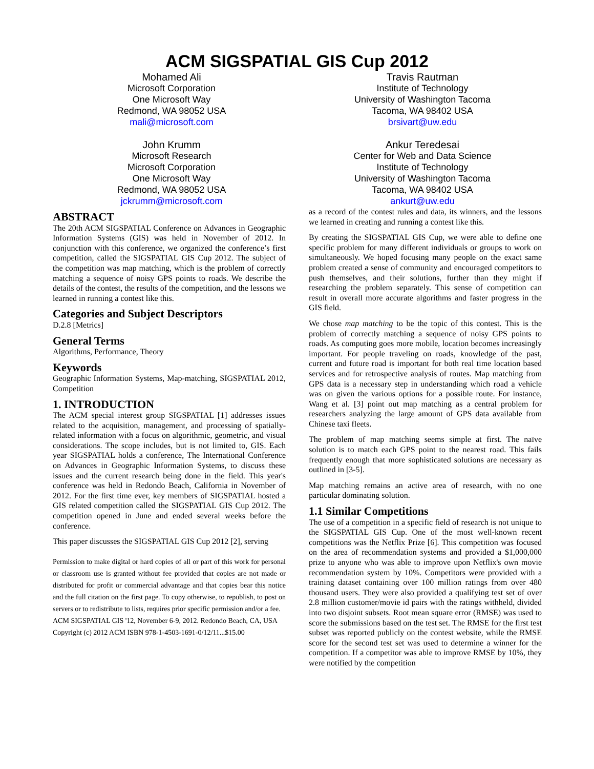ACM SIGSPATIAL GIS Cup 2012
Mohamed Ali
Microsoft Corporation
One Microsoft Way
Redmond, WA 98052 USA
mali@microsoft.com
John Krumm
Microsoft Research
Microsoft Corporation
One Microsoft Way
Redmond, WA 98052 USA
jckrumm@microsoft.com
Travis Rautman
Institute of Technology
University of Washington Tacoma
Tacoma, WA 98402 USA
brsivart@uw.edu
Ankur Teredesai
Center for Web and Data Science
Institute of Technology
University of Washington Tacoma
Tacoma, WA 98402 USA
ankurt@uw.edu
ABSTRACT
The 20th ACM SIGSPATIAL Conference on Advances in Geographic Information Systems (GIS) was held in November of 2012. In conjunction with this conference, we organized the conference’s first competition, called the SIGSPATIAL GIS Cup 2012. The subject of the competition was map matching, which is the problem of correctly matching a sequence of noisy GPS points to roads. We describe the details of the contest, the results of the competition, and the lessons we learned in running a contest like this.
Categories and Subject Descriptors
D.2.8 [Metrics]
General Terms
Algorithms, Performance, Theory
Keywords
Geographic Information Systems, Map-matching, SIGSPATIAL 2012, Competition
1. INTRODUCTION
The ACM special interest group SIGSPATIAL [1] addresses issues related to the acquisition, management, and processing of spatially-related information with a focus on algorithmic, geometric, and visual considerations. The scope includes, but is not limited to, GIS. Each year SIGSPATIAL holds a conference, The International Conference on Advances in Geographic Information Systems, to discuss these issues and the current research being done in the field. This year's conference was held in Redondo Beach, California in November of 2012. For the first time ever, key members of SIGSPATIAL hosted a GIS related competition called the SIGSPATIAL GIS Cup 2012. The competition opened in June and ended several weeks before the conference.
This paper discusses the SIGSPATIAL GIS Cup 2012 [2], serving
Permission to make digital or hard copies of all or part of this work for personal or classroom use is granted without fee provided that copies are not made or distributed for profit or commercial advantage and that copies bear this notice and the full citation on the first page. To copy otherwise, to republish, to post on servers or to redistribute to lists, requires prior specific permission and/or a fee.
ACM SIGSPATIAL GIS '12, November 6-9, 2012. Redondo Beach, CA, USA
Copyright (c) 2012 ACM ISBN 978-1-4503-1691-0/12/11...$15.00
as a record of the contest rules and data, its winners, and the lessons we learned in creating and running a contest like this.
By creating the SIGSPATIAL GIS Cup, we were able to define one specific problem for many different individuals or groups to work on simultaneously. We hoped focusing many people on the exact same problem created a sense of community and encouraged competitors to push themselves, and their solutions, further than they might if researching the problem separately. This sense of competition can result in overall more accurate algorithms and faster progress in the GIS field.
We chose map matching to be the topic of this contest. This is the problem of correctly matching a sequence of noisy GPS points to roads. As computing goes more mobile, location becomes increasingly important. For people traveling on roads, knowledge of the past, current and future road is important for both real time location based services and for retrospective analysis of routes. Map matching from GPS data is a necessary step in understanding which road a vehicle was on given the various options for a possible route. For instance, Wang et al. [3] point out map matching as a central problem for researchers analyzing the large amount of GPS data available from Chinese taxi fleets.
The problem of map matching seems simple at first. The naïve solution is to match each GPS point to the nearest road. This fails frequently enough that more sophisticated solutions are necessary as outlined in [3-5].
Map matching remains an active area of research, with no one particular dominating solution.
1.1 Similar Competitions
The use of a competition in a specific field of research is not unique to the SIGSPATIAL GIS Cup. One of the most well-known recent competitions was the Netflix Prize [6]. This competition was focused on the area of recommendation systems and provided a $1,000,000 prize to anyone who was able to improve upon Netflix's own movie recommendation system by 10%. Competitors were provided with a training dataset containing over 100 million ratings from over 480 thousand users. They were also provided a qualifying test set of over 2.8 million customer/movie id pairs with the ratings withheld, divided into two disjoint subsets. Root mean square error (RMSE) was used to score the submissions based on the test set. The RMSE for the first test subset was reported publicly on the contest website, while the RMSE score for the second test set was used to determine a winner for the competition. If a competitor was able to improve RMSE by 10%, they were notified by the competition